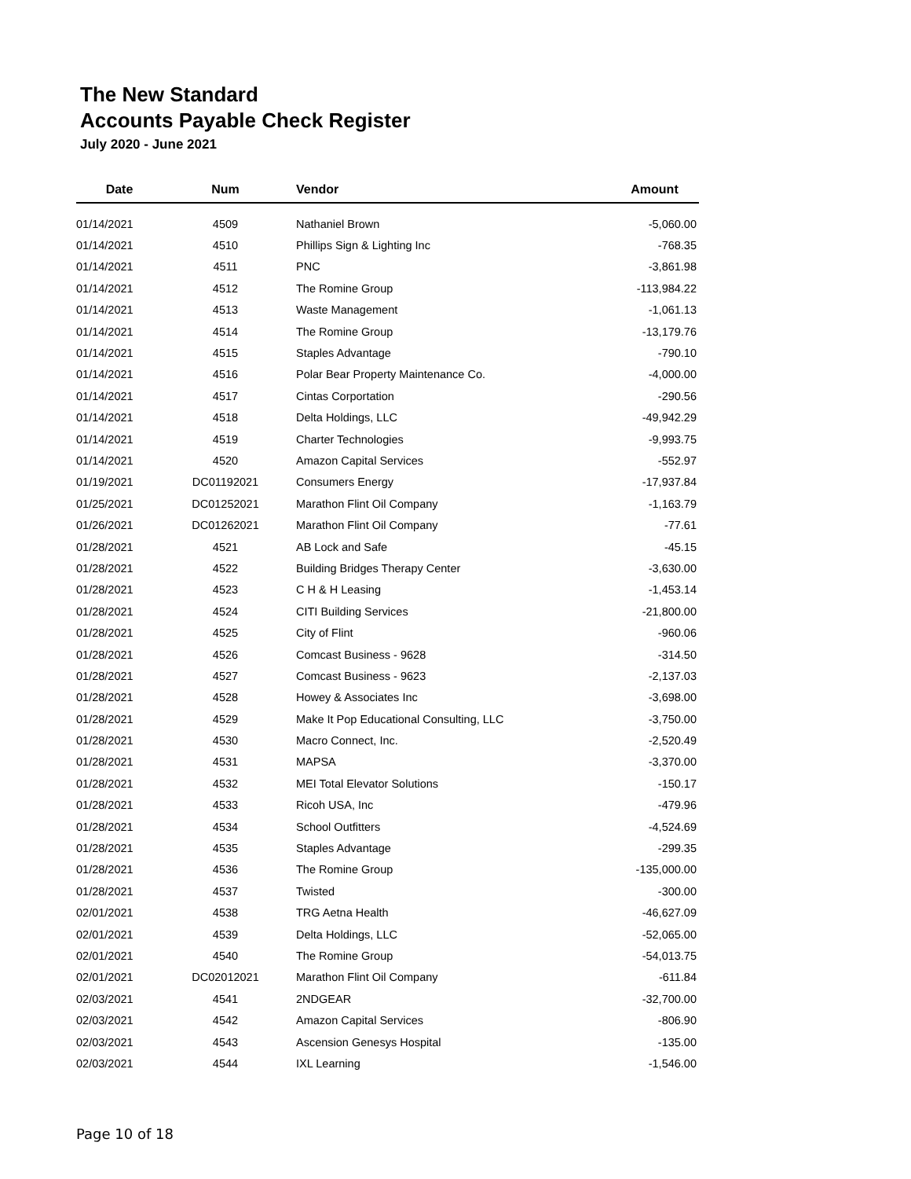The New Standard
Accounts Payable Check Register
July 2020 - June 2021
| Date | Num | Vendor | Amount |
| --- | --- | --- | --- |
| 01/14/2021 | 4509 | Nathaniel Brown | -5,060.00 |
| 01/14/2021 | 4510 | Phillips Sign & Lighting Inc | -768.35 |
| 01/14/2021 | 4511 | PNC | -3,861.98 |
| 01/14/2021 | 4512 | The Romine Group | -113,984.22 |
| 01/14/2021 | 4513 | Waste Management | -1,061.13 |
| 01/14/2021 | 4514 | The Romine Group | -13,179.76 |
| 01/14/2021 | 4515 | Staples Advantage | -790.10 |
| 01/14/2021 | 4516 | Polar Bear Property Maintenance Co. | -4,000.00 |
| 01/14/2021 | 4517 | Cintas Corportation | -290.56 |
| 01/14/2021 | 4518 | Delta Holdings, LLC | -49,942.29 |
| 01/14/2021 | 4519 | Charter Technologies | -9,993.75 |
| 01/14/2021 | 4520 | Amazon Capital Services | -552.97 |
| 01/19/2021 | DC01192021 | Consumers Energy | -17,937.84 |
| 01/25/2021 | DC01252021 | Marathon Flint Oil Company | -1,163.79 |
| 01/26/2021 | DC01262021 | Marathon Flint Oil Company | -77.61 |
| 01/28/2021 | 4521 | AB Lock and Safe | -45.15 |
| 01/28/2021 | 4522 | Building Bridges Therapy Center | -3,630.00 |
| 01/28/2021 | 4523 | C H & H Leasing | -1,453.14 |
| 01/28/2021 | 4524 | CITI Building Services | -21,800.00 |
| 01/28/2021 | 4525 | City of Flint | -960.06 |
| 01/28/2021 | 4526 | Comcast Business - 9628 | -314.50 |
| 01/28/2021 | 4527 | Comcast Business - 9623 | -2,137.03 |
| 01/28/2021 | 4528 | Howey & Associates Inc | -3,698.00 |
| 01/28/2021 | 4529 | Make It Pop Educational Consulting, LLC | -3,750.00 |
| 01/28/2021 | 4530 | Macro Connect, Inc. | -2,520.49 |
| 01/28/2021 | 4531 | MAPSA | -3,370.00 |
| 01/28/2021 | 4532 | MEI Total Elevator Solutions | -150.17 |
| 01/28/2021 | 4533 | Ricoh USA, Inc | -479.96 |
| 01/28/2021 | 4534 | School Outfitters | -4,524.69 |
| 01/28/2021 | 4535 | Staples Advantage | -299.35 |
| 01/28/2021 | 4536 | The Romine Group | -135,000.00 |
| 01/28/2021 | 4537 | Twisted | -300.00 |
| 02/01/2021 | 4538 | TRG Aetna Health | -46,627.09 |
| 02/01/2021 | 4539 | Delta Holdings, LLC | -52,065.00 |
| 02/01/2021 | 4540 | The Romine Group | -54,013.75 |
| 02/01/2021 | DC02012021 | Marathon Flint Oil Company | -611.84 |
| 02/03/2021 | 4541 | 2NDGEAR | -32,700.00 |
| 02/03/2021 | 4542 | Amazon Capital Services | -806.90 |
| 02/03/2021 | 4543 | Ascension Genesys Hospital | -135.00 |
| 02/03/2021 | 4544 | IXL Learning | -1,546.00 |
Page 10 of 18